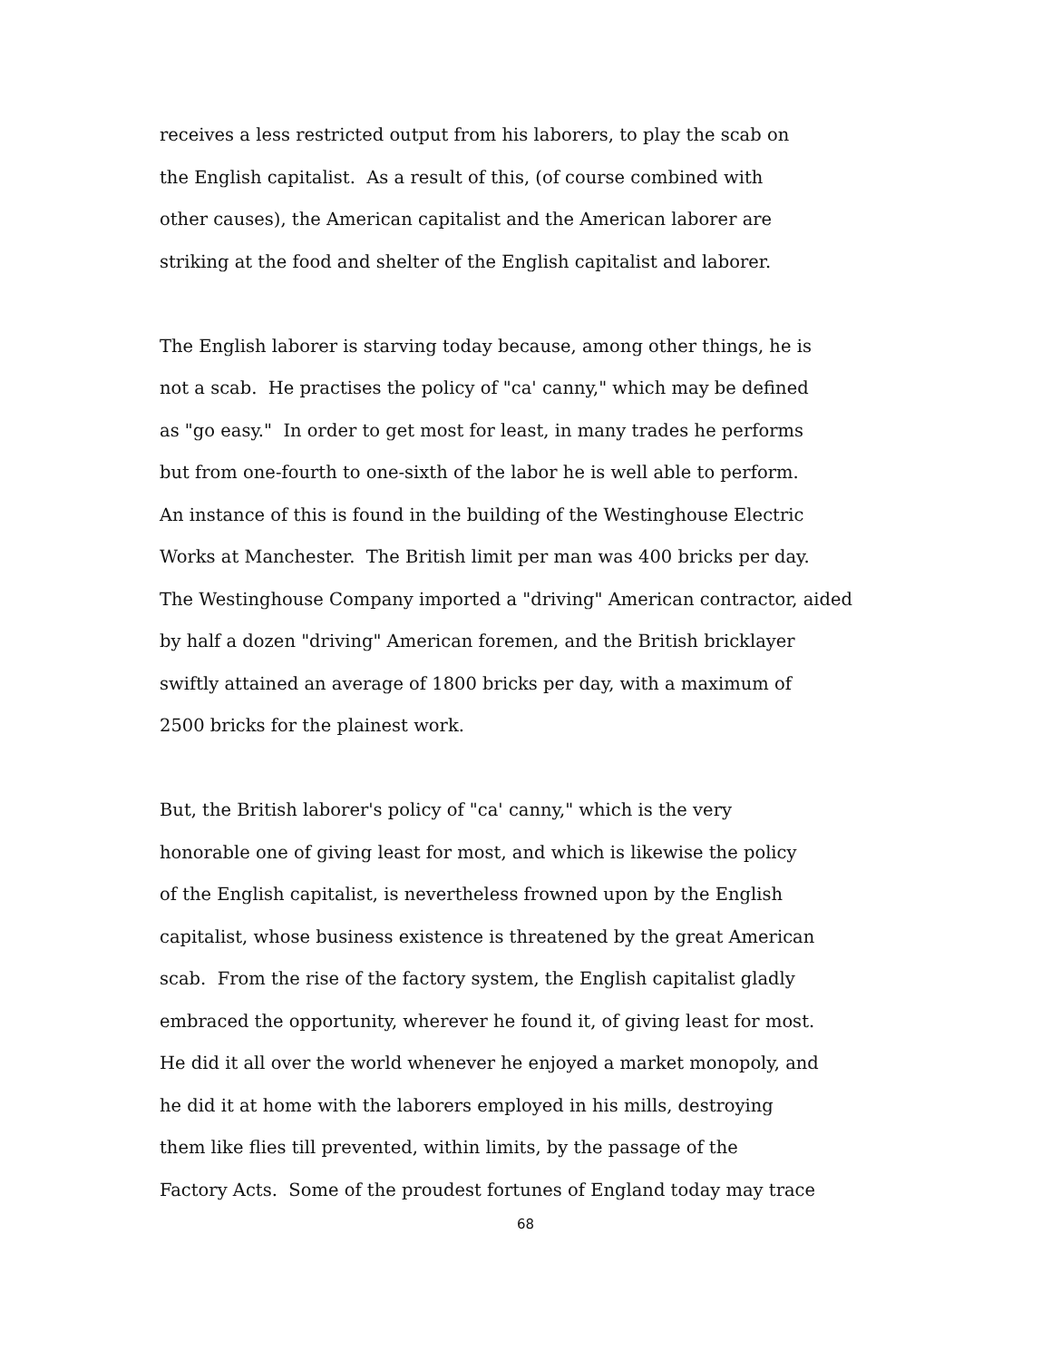receives a less restricted output from his laborers, to play the scab on
the English capitalist. As a result of this, (of course combined with
other causes), the American capitalist and the American laborer are
striking at the food and shelter of the English capitalist and laborer.
The English laborer is starving today because, among other things, he is
not a scab. He practises the policy of "ca' canny," which may be defined
as "go easy." In order to get most for least, in many trades he performs
but from one-fourth to one-sixth of the labor he is well able to perform.
An instance of this is found in the building of the Westinghouse Electric
Works at Manchester. The British limit per man was 400 bricks per day.
The Westinghouse Company imported a "driving" American contractor, aided
by half a dozen "driving" American foremen, and the British bricklayer
swiftly attained an average of 1800 bricks per day, with a maximum of
2500 bricks for the plainest work.
But, the British laborer's policy of "ca' canny," which is the very
honorable one of giving least for most, and which is likewise the policy
of the English capitalist, is nevertheless frowned upon by the English
capitalist, whose business existence is threatened by the great American
scab. From the rise of the factory system, the English capitalist gladly
embraced the opportunity, wherever he found it, of giving least for most.
He did it all over the world whenever he enjoyed a market monopoly, and
he did it at home with the laborers employed in his mills, destroying
them like flies till prevented, within limits, by the passage of the
Factory Acts. Some of the proudest fortunes of England today may trace
68